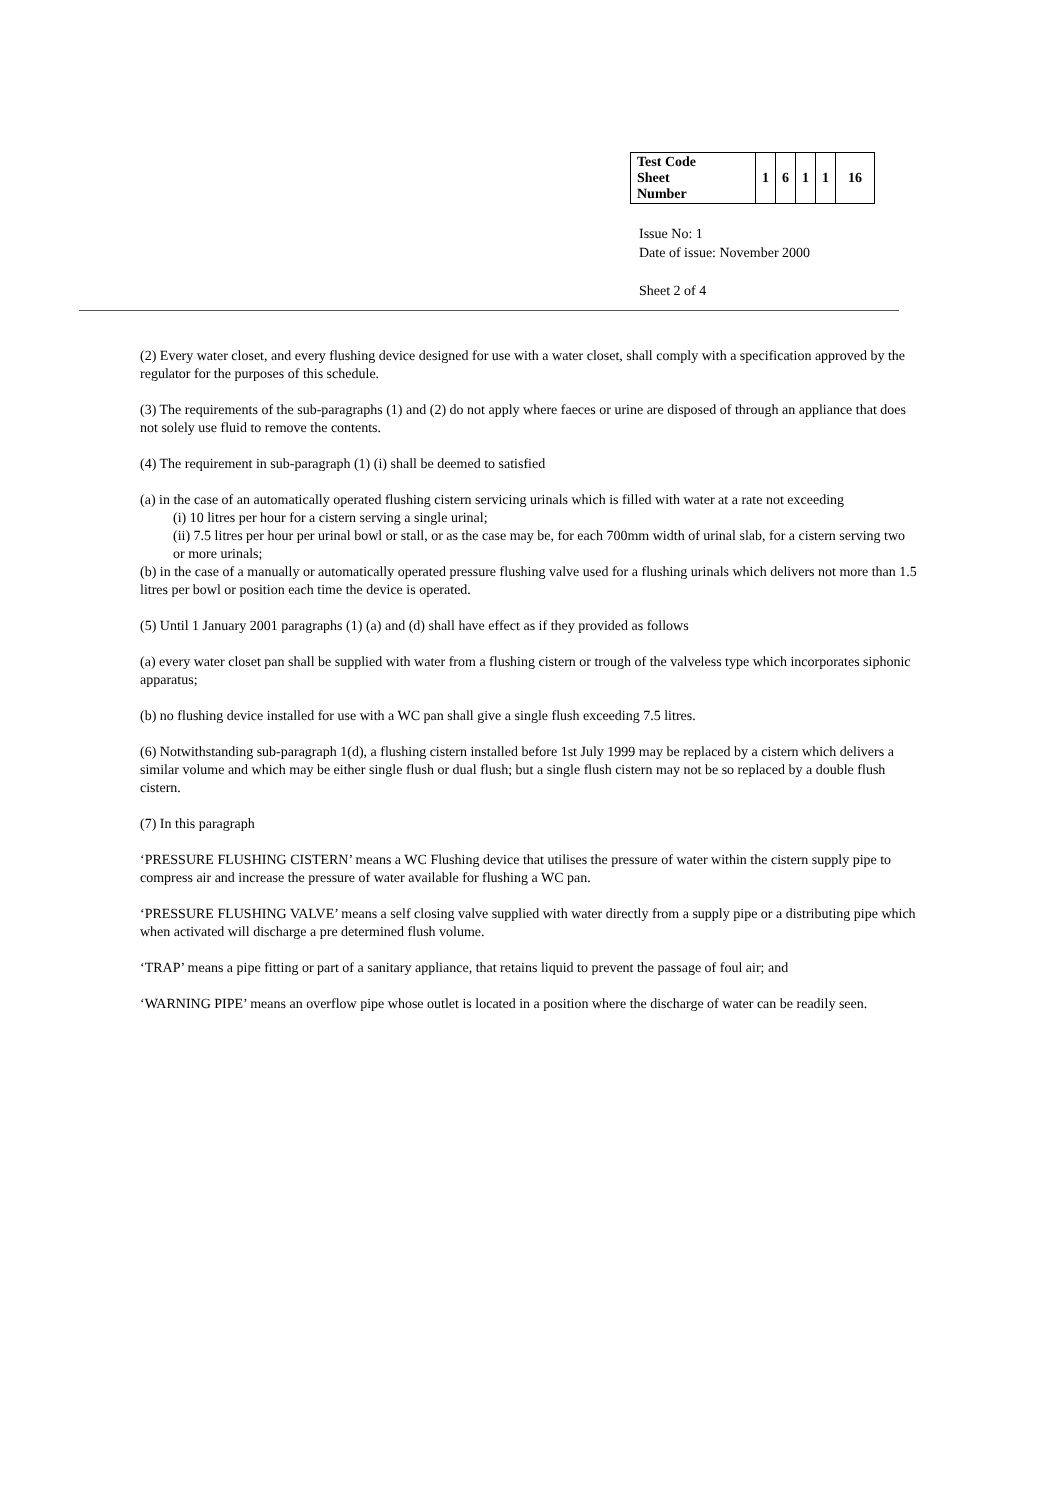| Test Code Sheet Number | 1 | 6 | 1 | 1 | 16 |
Issue No: 1
Date of issue: November 2000
Sheet 2 of 4
(2) Every water closet, and every flushing device designed for use with a water closet, shall comply with a specification approved by the regulator for the purposes of this schedule.
(3) The requirements of the sub-paragraphs (1) and (2) do not apply where faeces or urine are disposed of through an appliance that does not solely use fluid to remove the contents.
(4) The requirement in sub-paragraph (1) (i) shall be deemed to satisfied
(a) in the case of an automatically operated flushing cistern servicing urinals which is filled with water at a rate not exceeding
(i) 10 litres per hour for a cistern serving a single urinal;
(ii) 7.5 litres per hour per urinal bowl or stall, or as the case may be, for each 700mm width of urinal slab, for a cistern serving two or more urinals;
(b) in the case of a manually or automatically operated pressure flushing valve used for a flushing urinals which delivers not more than 1.5 litres per bowl or position each time the device is operated.
(5) Until 1 January 2001 paragraphs (1) (a) and (d) shall have effect as if they provided as follows
(a) every water closet pan shall be supplied with water from a flushing cistern or trough of the valveless type which incorporates siphonic apparatus;
(b) no flushing device installed for use with a WC pan shall give a single flush exceeding 7.5 litres.
(6) Notwithstanding sub-paragraph 1(d), a flushing cistern installed before 1st July 1999 may be replaced by a cistern which delivers a similar volume and which may be either single flush or dual flush; but a single flush cistern may not be so replaced by a double flush cistern.
(7) In this paragraph
‘PRESSURE FLUSHING CISTERN’ means a WC Flushing device that utilises the pressure of water within the cistern supply pipe to compress air and increase the pressure of water available for flushing a WC pan.
‘PRESSURE FLUSHING VALVE’ means a self closing valve supplied with water directly from a supply pipe or a distributing pipe which when activated will discharge a pre determined flush volume.
‘TRAP’ means a pipe fitting or part of a sanitary appliance, that retains liquid to prevent the passage of foul air; and
‘WARNING PIPE’ means an overflow pipe whose outlet is located in a position where the discharge of water can be readily seen.